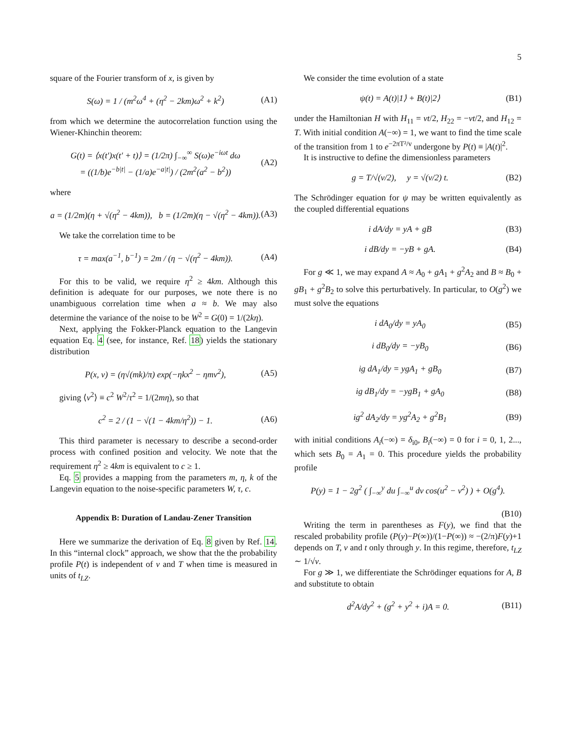5
square of the Fourier transform of x, is given by
S(ω) = 1 / (m<sup>2</sup>ω<sup>4</sup> + (η<sup>2</sup> − 2km)ω<sup>2</sup> + k<sup>2</sup>) (A1)
from which we determine the autocorrelation function using the Wiener-Khinchin theorem:
G(t) = ⟨x(t′)x(t′ + t)⟩ = (1/2π) ∫<sub>−∞</sub><sup>∞</sup> S(ω)e<sup>−iωt</sup> dω
= ((1/b)e<sup>−b|t|</sup> − (1/a)e<sup>−a|t|</sup>) / (2m<sup>2</sup>(a<sup>2</sup> − b<sup>2</sup>)) (A2)
where
a = (1/2m)(η + √(η<sup>2</sup> − 4km)), b = (1/2m)(η − √(η<sup>2</sup> − 4km)). (A3)
We take the correlation time to be
τ = max(a<sup>−1</sup>, b<sup>−1</sup>) = 2m / (η − √(η<sup>2</sup> − 4km)). (A4)
For this to be valid, we require η<sup>2</sup> ≥ 4km. Although this definition is adequate for our purposes, we note there is no unambiguous correlation time when a ≈ b. We may also determine the variance of the noise to be W<sup>2</sup> = G(0) = 1/(2kη).
Next, applying the Fokker-Planck equation to the Langevin equation Eq. 4 (see, for instance, Ref. 18) yields the stationary distribution
P(x, v) = (η√(mk)/π) exp(−ηkx<sup>2</sup> − ηmv<sup>2</sup>), (A5)
giving ⟨v<sup>2</sup>⟩ ≡ c<sup>2</sup> W<sup>2</sup>/τ<sup>2</sup> = 1/(2mη), so that
c<sup>2</sup> = 2 / (1 − √(1 − 4km/η<sup>2</sup>)) − 1. (A6)
This third parameter is necessary to describe a second-order process with confined position and velocity. We note that the requirement η<sup>2</sup> ≥ 4km is equivalent to c ≥ 1.
Eq. 5 provides a mapping from the parameters m, η, k of the Langevin equation to the noise-specific parameters W, τ, c.
Appendix B: Duration of Landau-Zener Transition
Here we summarize the derivation of Eq. 8 given by Ref. 14. In this “internal clock” approach, we show that the the probability profile P(t) is independent of v and T when time is measured in units of t<sub>LZ</sub>.
We consider the time evolution of a state
ψ(t) = A(t)|1⟩ + B(t)|2⟩ (B1)
under the Hamiltonian H with H<sub>11</sub> = vt/2, H<sub>22</sub> = −vt/2, and H<sub>12</sub> = T. With initial condition A(−∞) = 1, we want to find the time scale of the transition from 1 to e<sup>−2πT²/v</sup> undergone by P(t) ≡ |A(t)|<sup>2</sup>.
It is instructive to define the dimensionless parameters
g = T/√(v/2), y = √(v/2) t. (B2)
The Schrödinger equation for ψ may be written equivalently as the coupled differential equations
i dA/dy = yA + gB (B3)
i dB/dy = −yB + gA. (B4)
For g ≪ 1, we may expand A ≈ A<sub>0</sub> + gA<sub>1</sub> + g<sup>2</sup>A<sub>2</sub> and B ≈ B<sub>0</sub> + gB<sub>1</sub> + g<sup>2</sup>B<sub>2</sub> to solve this perturbatively. In particular, to O(g<sup>2</sup>) we must solve the equations
i dA<sub>0</sub>/dy = yA<sub>0</sub> (B5)
i dB<sub>0</sub>/dy = −yB<sub>0</sub> (B6)
ig dA<sub>1</sub>/dy = ygA<sub>1</sub> + gB<sub>0</sub> (B7)
ig dB<sub>1</sub>/dy = −ygB<sub>1</sub> + gA<sub>0</sub> (B8)
ig<sup>2</sup> dA<sub>2</sub>/dy = yg<sup>2</sup>A<sub>2</sub> + g<sup>2</sup>B<sub>1</sub> (B9)
with initial conditions A<sub>i</sub>(−∞) = δ<sub>i0</sub>, B<sub>i</sub>(−∞) = 0 for i = 0, 1, 2..., which sets B<sub>0</sub> = A<sub>1</sub> = 0. This procedure yields the probability profile
P(y) = 1 − 2g<sup>2</sup> ( ∫<sub>−∞</sub><sup>y</sup> du ∫<sub>−∞</sub><sup>u</sup> dv cos(u<sup>2</sup> − v<sup>2</sup>) ) + O(g<sup>4</sup>).
(B10)
Writing the term in parentheses as F(y), we find that the rescaled probability profile (P(y)−P(∞))/(1−P(∞)) ≈ −(2/π)F(y)+1 depends on T, v and t only through y. In this regime, therefore, t<sub>LZ</sub> ∼ 1/√v.
For g ≫ 1, we differentiate the Schrödinger equations for A, B and substitute to obtain
d<sup>2</sup>A/dy<sup>2</sup> + (g<sup>2</sup> + y<sup>2</sup> + i)A = 0. (B11)